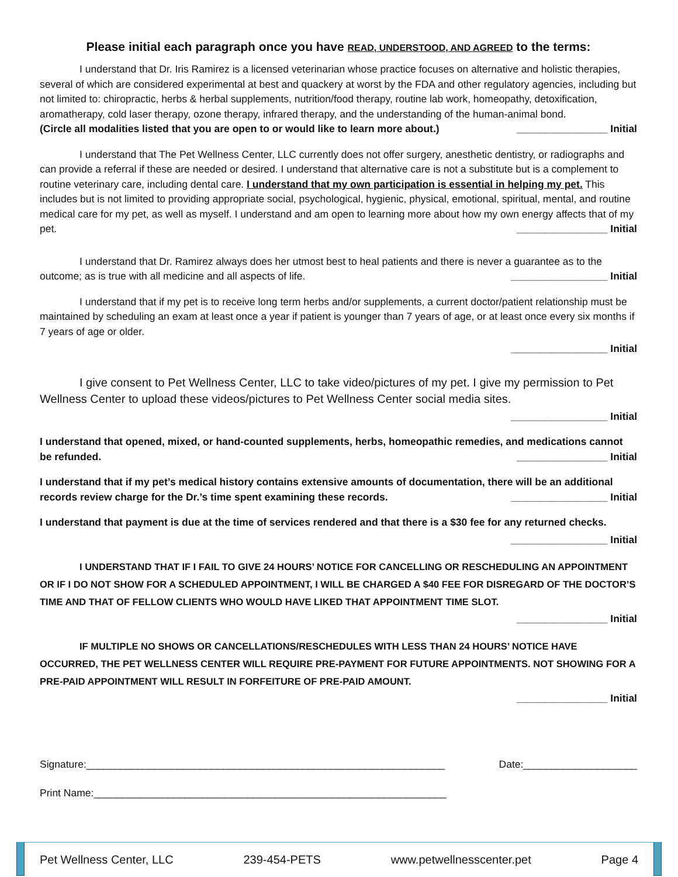Please initial each paragraph once you have READ, UNDERSTOOD, AND AGREED to the terms:
I understand that Dr. Iris Ramirez is a licensed veterinarian whose practice focuses on alternative and holistic therapies, several of which are considered experimental at best and quackery at worst by the FDA and other regulatory agencies, including but not limited to: chiropractic, herbs & herbal supplements, nutrition/food therapy, routine lab work, homeopathy, detoxification, aromatherapy, cold laser therapy, ozone therapy, infrared therapy, and the understanding of the human-animal bond.
(Circle all modalities listed that you are open to or would like to learn more about.) ________________ Initial
I understand that The Pet Wellness Center, LLC currently does not offer surgery, anesthetic dentistry, or radiographs and can provide a referral if these are needed or desired. I understand that alternative care is not a substitute but is a complement to routine veterinary care, including dental care. I understand that my own participation is essential in helping my pet. This includes but is not limited to providing appropriate social, psychological, hygienic, physical, emotional, spiritual, mental, and routine medical care for my pet, as well as myself. I understand and am open to learning more about how my own energy affects that of my pet. ________________ Initial
I understand that Dr. Ramirez always does her utmost best to heal patients and there is never a guarantee as to the outcome; as is true with all medicine and all aspects of life. _________________ Initial
I understand that if my pet is to receive long term herbs and/or supplements, a current doctor/patient relationship must be maintained by scheduling an exam at least once a year if patient is younger than 7 years of age, or at least once every six months if 7 years of age or older.
_________________ Initial
I give consent to Pet Wellness Center, LLC to take video/pictures of my pet. I give my permission to Pet Wellness Center to upload these videos/pictures to Pet Wellness Center social media sites.
_________________ Initial
I understand that opened, mixed, or hand-counted supplements, herbs, homeopathic remedies, and medications cannot be refunded. ________________ Initial
I understand that if my pet’s medical history contains extensive amounts of documentation, there will be an additional records review charge for the Dr.’s time spent examining these records. _________________ Initial
I understand that payment is due at the time of services rendered and that there is a $30 fee for any returned checks.
_________________ Initial
I UNDERSTAND THAT IF I FAIL TO GIVE 24 HOURS’ NOTICE FOR CANCELLING OR RESCHEDULING AN APPOINTMENT OR IF I DO NOT SHOW FOR A SCHEDULED APPOINTMENT, I WILL BE CHARGED A $40 FEE FOR DISREGARD OF THE DOCTOR’S TIME AND THAT OF FELLOW CLIENTS WHO WOULD HAVE LIKED THAT APPOINTMENT TIME SLOT.
________________ Initial
IF MULTIPLE NO SHOWS OR CANCELLATIONS/RESCHEDULES WITH LESS THAN 24 HOURS’ NOTICE HAVE OCCURRED, THE PET WELLNESS CENTER WILL REQUIRE PRE-PAYMENT FOR FUTURE APPOINTMENTS. NOT SHOWING FOR A PRE-PAID APPOINTMENT WILL RESULT IN FORFEITURE OF PRE-PAID AMOUNT.
________________ Initial
Signature:_______________________________________________________________ Date:____________________
Print Name:______________________________________________________________
Pet Wellness Center, LLC 239-454-PETS www.petwellnesscenter.pet Page 4